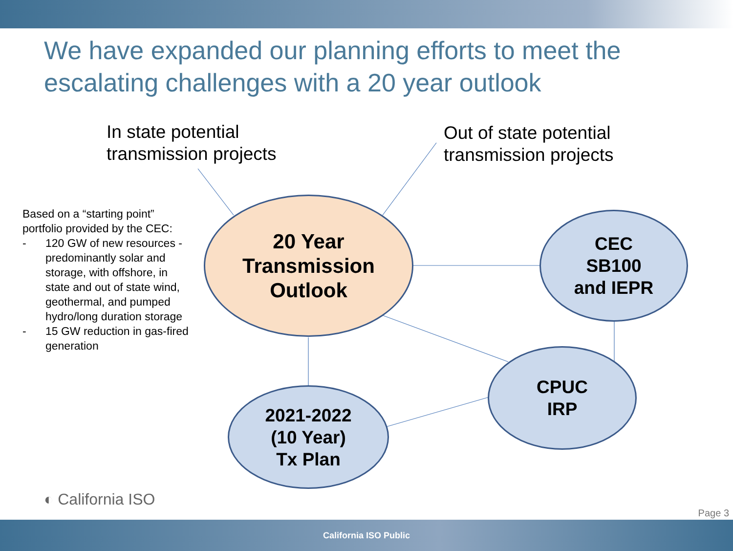We have expanded our planning efforts to meet the escalating challenges with a 20 year outlook
In state potential
transmission projects
Out of state potential
transmission projects
Based on a “starting point” portfolio provided by the CEC:
- 120 GW of new resources - predominantly solar and storage, with offshore, in state and out of state wind, geothermal, and pumped hydro/long duration storage
- 15 GW reduction in gas-fired generation
20 Year
Transmission
Outlook
CEC
SB100
and IEPR
CPUC
IRP
2021-2022
(10 Year)
Tx Plan
◐ California ISO
Page 3
California ISO Public